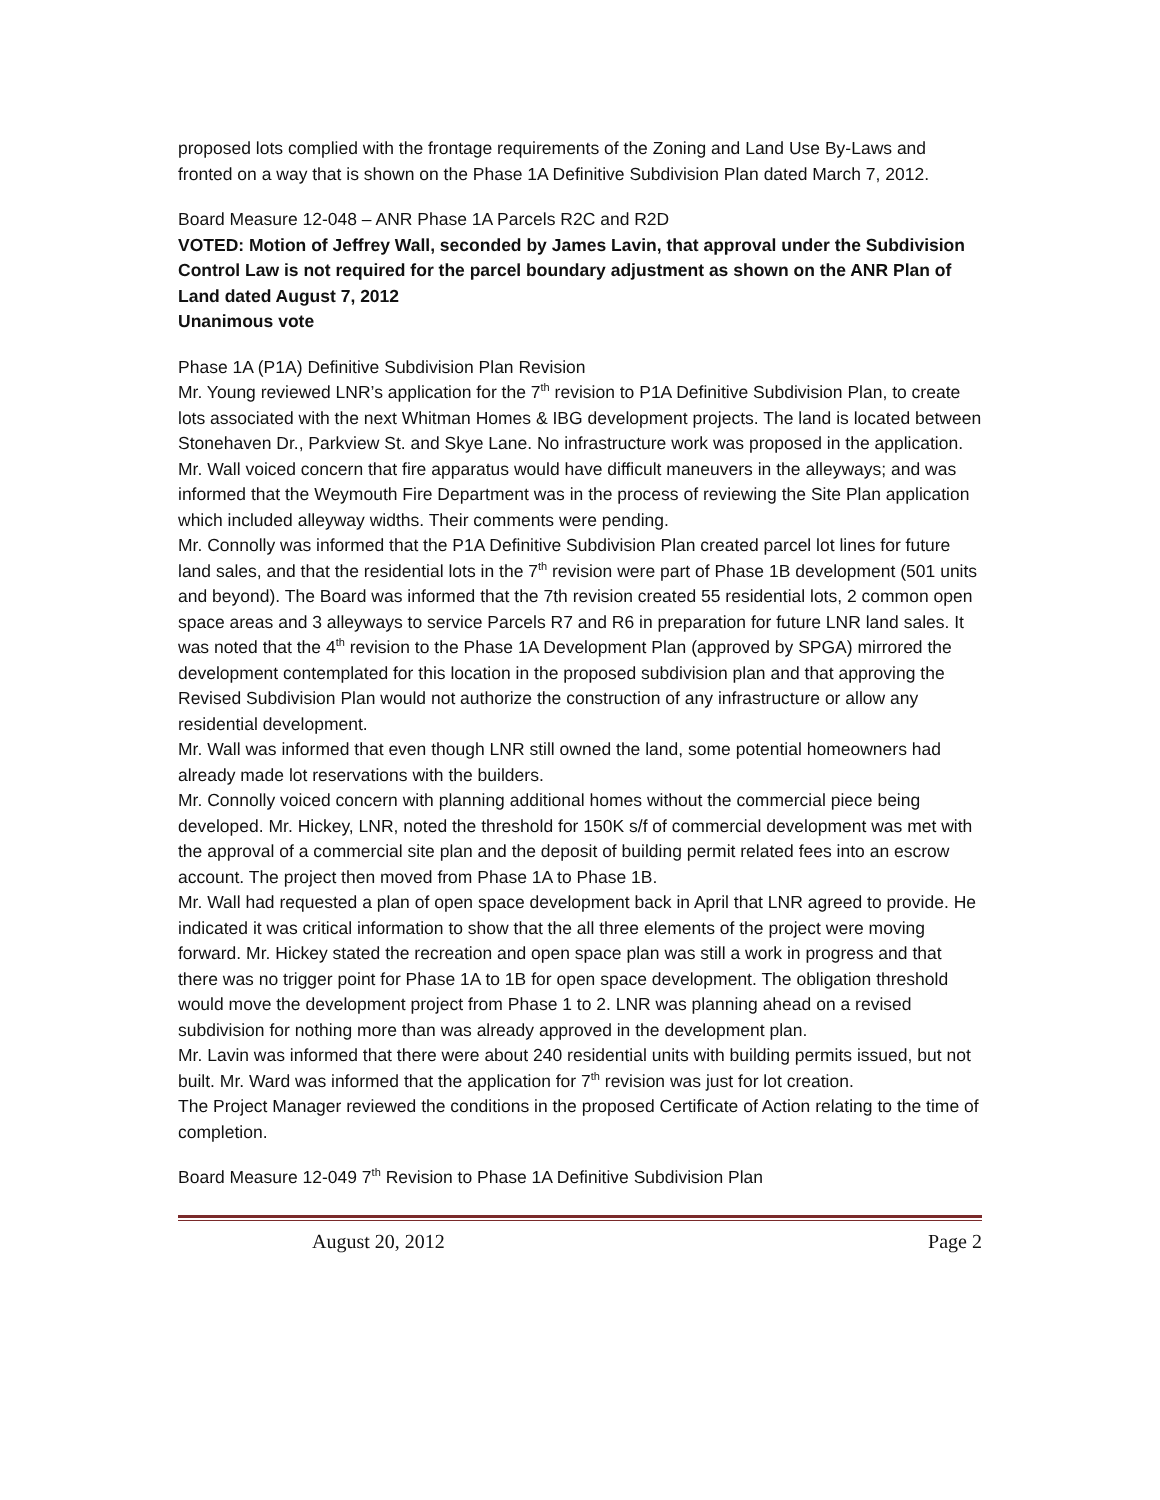proposed lots complied with the frontage requirements of the Zoning and Land Use By-Laws and fronted on a way that is shown on the Phase 1A Definitive Subdivision Plan dated March 7, 2012.
Board Measure 12-048 – ANR Phase 1A Parcels R2C and R2D
VOTED: Motion of Jeffrey Wall, seconded by James Lavin, that approval under the Subdivision Control Law is not required for the parcel boundary adjustment as shown on the ANR Plan of Land dated August 7, 2012
Unanimous vote
Phase 1A (P1A) Definitive Subdivision Plan Revision
Mr. Young reviewed LNR’s application for the 7<sup>th</sup> revision to P1A Definitive Subdivision Plan, to create lots associated with the next Whitman Homes & IBG development projects. The land is located between Stonehaven Dr., Parkview St. and Skye Lane. No infrastructure work was proposed in the application.
Mr. Wall voiced concern that fire apparatus would have difficult maneuvers in the alleyways; and was informed that the Weymouth Fire Department was in the process of reviewing the Site Plan application which included alleyway widths. Their comments were pending.
Mr. Connolly was informed that the P1A Definitive Subdivision Plan created parcel lot lines for future land sales, and that the residential lots in the 7<sup>th</sup> revision were part of Phase 1B development (501 units and beyond). The Board was informed that the 7th revision created 55 residential lots, 2 common open space areas and 3 alleyways to service Parcels R7 and R6 in preparation for future LNR land sales. It was noted that the 4<sup>th</sup> revision to the Phase 1A Development Plan (approved by SPGA) mirrored the development contemplated for this location in the proposed subdivision plan and that approving the Revised Subdivision Plan would not authorize the construction of any infrastructure or allow any residential development.
Mr. Wall was informed that even though LNR still owned the land, some potential homeowners had already made lot reservations with the builders.
Mr. Connolly voiced concern with planning additional homes without the commercial piece being developed. Mr. Hickey, LNR, noted the threshold for 150K s/f of commercial development was met with the approval of a commercial site plan and the deposit of building permit related fees into an escrow account. The project then moved from Phase 1A to Phase 1B.
Mr. Wall had requested a plan of open space development back in April that LNR agreed to provide. He indicated it was critical information to show that the all three elements of the project were moving forward. Mr. Hickey stated the recreation and open space plan was still a work in progress and that there was no trigger point for Phase 1A to 1B for open space development. The obligation threshold would move the development project from Phase 1 to 2. LNR was planning ahead on a revised subdivision for nothing more than was already approved in the development plan.
Mr. Lavin was informed that there were about 240 residential units with building permits issued, but not built. Mr. Ward was informed that the application for 7<sup>th</sup> revision was just for lot creation.
The Project Manager reviewed the conditions in the proposed Certificate of Action relating to the time of completion.
Board Measure 12-049 7<sup>th</sup> Revision to Phase 1A Definitive Subdivision Plan
August 20, 2012 Page 2